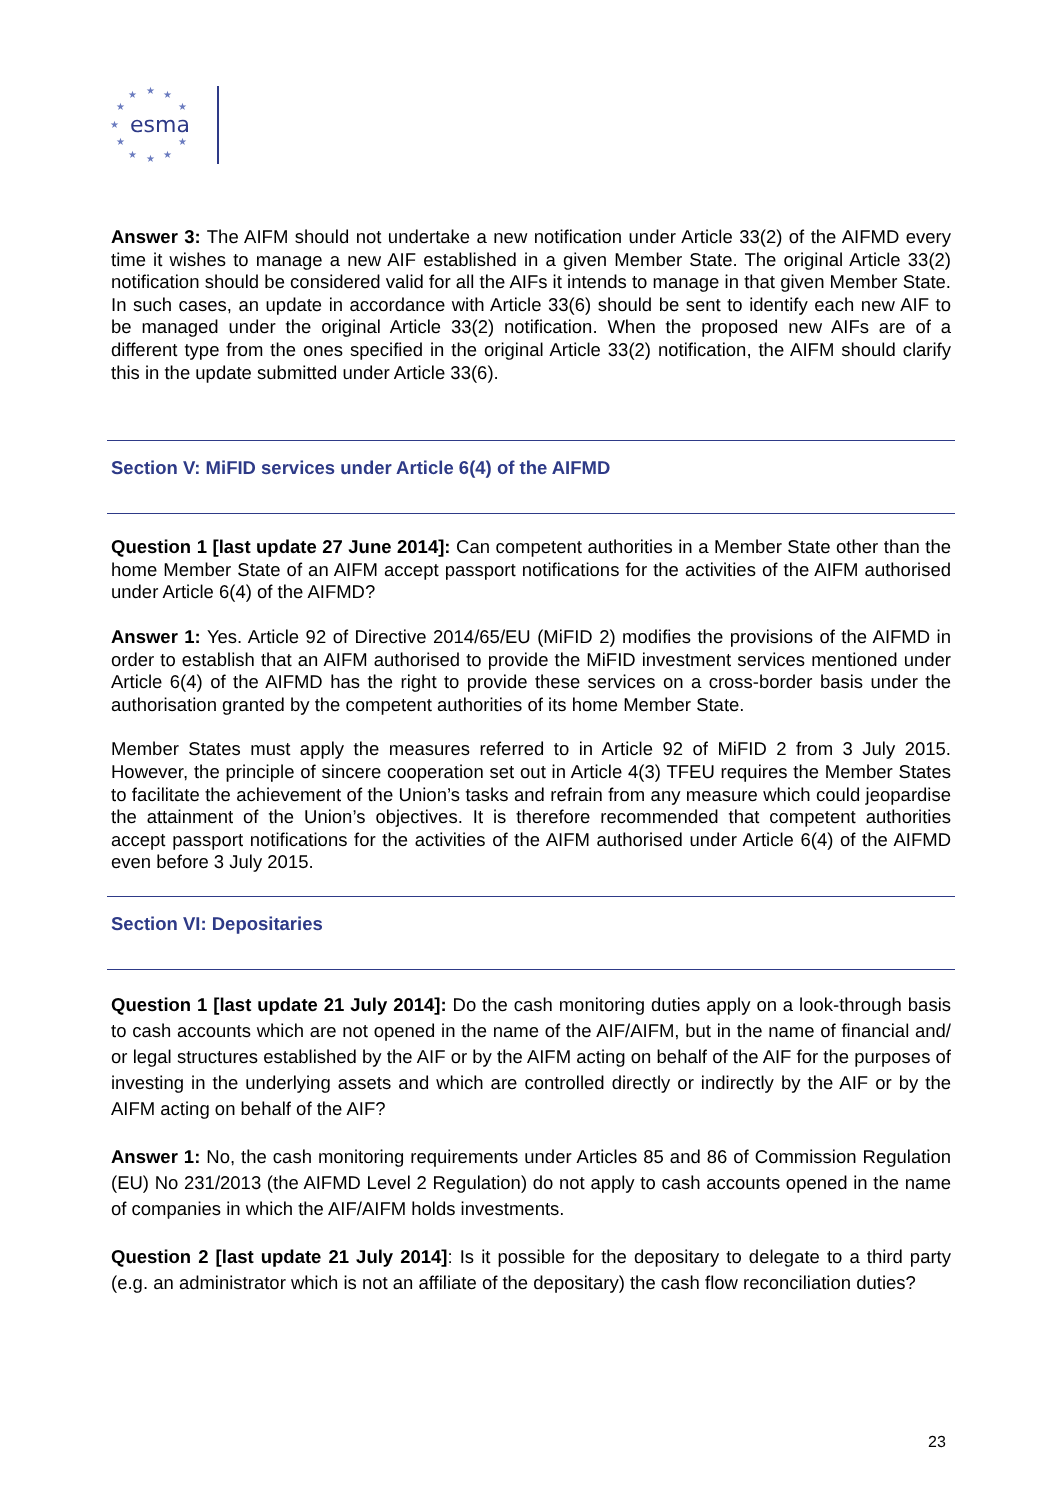esma
★
★
★
★
★
★
★
★
★
★
★
Answer 3: The AIFM should not undertake a new notification under Article 33(2) of the AIFMD every time it wishes to manage a new AIF established in a given Member State. The original Article 33(2) notification should be considered valid for all the AIFs it intends to manage in that given Member State. In such cases, an update in accordance with Article 33(6) should be sent to identify each new AIF to be managed under the original Article 33(2) notification. When the proposed new AIFs are of a different type from the ones specified in the original Article 33(2) notification, the AIFM should clarify this in the update submitted under Article 33(6).
Section V: MiFID services under Article 6(4) of the AIFMD
Question 1 [last update 27 June 2014]: Can competent authorities in a Member State other than the home Member State of an AIFM accept passport notifications for the activities of the AIFM authorised under Article 6(4) of the AIFMD?
Answer 1: Yes. Article 92 of Directive 2014/65/EU (MiFID 2) modifies the provisions of the AIFMD in order to establish that an AIFM authorised to provide the MiFID investment services mentioned under Article 6(4) of the AIFMD has the right to provide these services on a cross-border basis under the authorisation granted by the competent authorities of its home Member State.
Member States must apply the measures referred to in Article 92 of MiFID 2 from 3 July 2015. However, the principle of sincere cooperation set out in Article 4(3) TFEU requires the Member States to facilitate the achievement of the Union’s tasks and refrain from any measure which could jeopardise the attainment of the Union’s objectives. It is therefore recommended that competent authorities accept passport notifications for the activities of the AIFM authorised under Article 6(4) of the AIFMD even before 3 July 2015.
Section VI: Depositaries
Question 1 [last update 21 July 2014]: Do the cash monitoring duties apply on a look-through basis to cash accounts which are not opened in the name of the AIF/AIFM, but in the name of financial and/ or legal structures established by the AIF or by the AIFM acting on behalf of the AIF for the purposes of investing in the underlying assets and which are controlled directly or indirectly by the AIF or by the AIFM acting on behalf of the AIF?
Answer 1: No, the cash monitoring requirements under Articles 85 and 86 of Commission Regulation (EU) No 231/2013 (the AIFMD Level 2 Regulation) do not apply to cash accounts opened in the name of companies in which the AIF/AIFM holds investments.
Question 2 [last update 21 July 2014]: Is it possible for the depositary to delegate to a third party (e.g. an administrator which is not an affiliate of the depositary) the cash flow reconciliation duties?
23